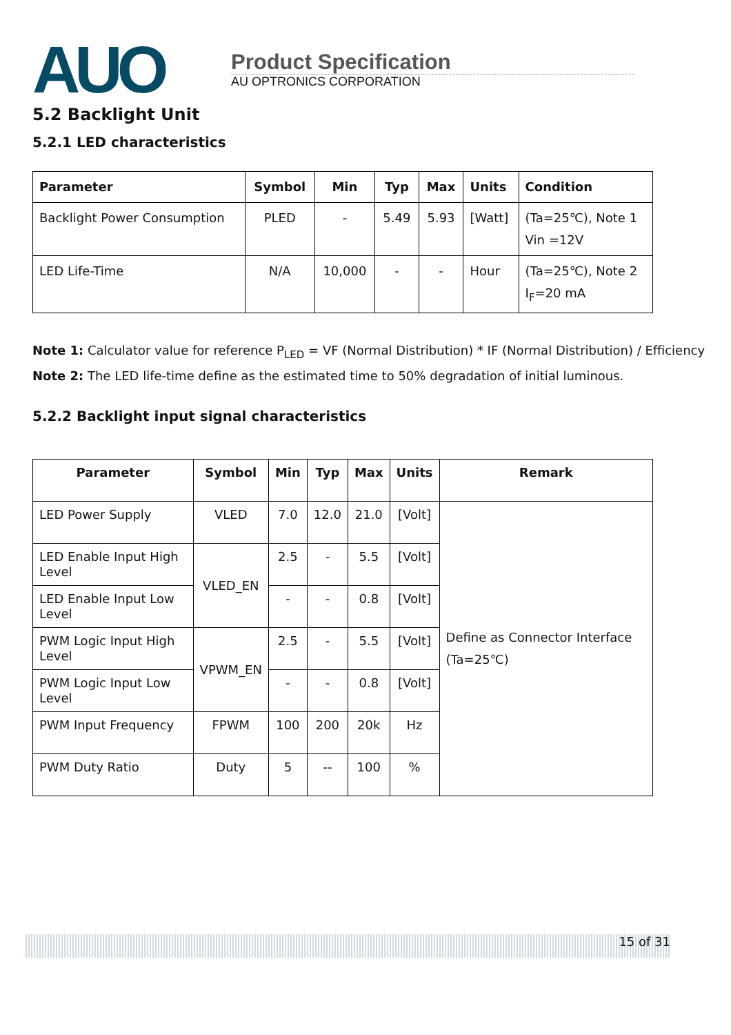AUO
Product Specification
AU OPTRONICS CORPORATION
5.2 Backlight Unit
5.2.1 LED characteristics
| Parameter | Symbol | Min | Typ | Max | Units | Condition |
| --- | --- | --- | --- | --- | --- | --- |
| Backlight Power Consumption | PLED | - | 5.49 | 5.93 | [Watt] | (Ta=25℃), Note 1 Vin =12V |
| LED Life-Time | N/A | 10,000 | - | - | Hour | (Ta=25℃), Note 2 I<sub>F</sub>=20 mA |
Note 1: Calculator value for reference P<sub>LED</sub> = VF (Normal Distribution) * IF (Normal Distribution) / Efficiency
Note 2: The LED life-time define as the estimated time to 50% degradation of initial luminous.
5.2.2 Backlight input signal characteristics
| Parameter | Symbol | Min | Typ | Max | Units | Remark |
| --- | --- | --- | --- | --- | --- | --- |
| LED Power Supply | VLED | 7.0 | 12.0 | 21.0 | [Volt] | Define as Connector Interface (Ta=25℃) |
| LED Enable Input High Level | VLED_EN | 2.5 | - | 5.5 | [Volt] | |
| LED Enable Input Low Level | | - | - | 0.8 | [Volt] | |
| PWM Logic Input High Level | VPWM_EN | 2.5 | - | 5.5 | [Volt] | |
| PWM Logic Input Low Level | | - | - | 0.8 | [Volt] | |
| PWM Input Frequency | FPWM | 100 | 200 | 20k | Hz | |
| PWM Duty Ratio | Duty | 5 | -- | 100 | % | |
15 of 31